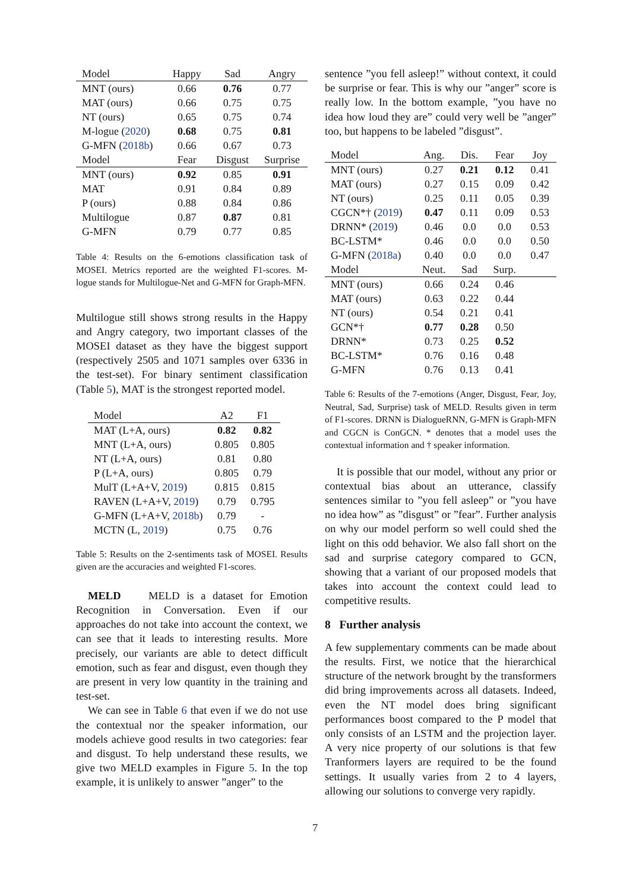| Model | Happy | Sad | Angry |
| --- | --- | --- | --- |
| MNT (ours) | 0.66 | 0.76 | 0.77 |
| MAT (ours) | 0.66 | 0.75 | 0.75 |
| NT (ours) | 0.65 | 0.75 | 0.74 |
| M-logue ( 2020 ) | 0.68 | 0.75 | 0.81 |
| G-MFN ( 2018b ) | 0.66 | 0.67 | 0.73 |
| Model | Fear | Disgust | Surprise |
| MNT (ours) | 0.92 | 0.85 | 0.91 |
| MAT | 0.91 | 0.84 | 0.89 |
| P (ours) | 0.88 | 0.84 | 0.86 |
| Multilogue | 0.87 | 0.87 | 0.81 |
| G-MFN | 0.79 | 0.77 | 0.85 |
Table 4: Results on the 6-emotions classification task of MOSEI. Metrics reported are the weighted F1-scores. M-logue stands for Multilogue-Net and G-MFN for Graph-MFN.
Multilogue still shows strong results in the Happy and Angry category, two important classes of the MOSEI dataset as they have the biggest support (respectively 2505 and 1071 samples over 6336 in the test-set). For binary sentiment classification (Table 5), MAT is the strongest reported model.
| Model | A2 | F1 |
| --- | --- | --- |
| MAT (L+A, ours) | 0.82 | 0.82 |
| MNT (L+A, ours) | 0.805 | 0.805 |
| NT (L+A, ours) | 0.81 | 0.80 |
| P (L+A, ours) | 0.805 | 0.79 |
| MulT (L+A+V, 2019 ) | 0.815 | 0.815 |
| RAVEN (L+A+V, 2019 ) | 0.79 | 0.795 |
| G-MFN (L+A+V, 2018b ) | 0.79 | - |
| MCTN (L, 2019 ) | 0.75 | 0.76 |
Table 5: Results on the 2-sentiments task of MOSEI. Results given are the accuracies and weighted F1-scores.
MELD MELD is a dataset for Emotion Recognition in Conversation. Even if our approaches do not take into account the context, we can see that it leads to interesting results. More precisely, our variants are able to detect difficult emotion, such as fear and disgust, even though they are present in very low quantity in the training and test-set.
We can see in Table 6 that even if we do not use the contextual nor the speaker information, our models achieve good results in two categories: fear and disgust. To help understand these results, we give two MELD examples in Figure 5. In the top example, it is unlikely to answer ”anger” to the
sentence ”you fell asleep!” without context, it could be surprise or fear. This is why our ”anger” score is really low. In the bottom example, ”you have no idea how loud they are” could very well be ”anger” too, but happens to be labeled ”disgust”.
| Model | Ang. | Dis. | Fear | Joy |
| --- | --- | --- | --- | --- |
| MNT (ours) | 0.27 | 0.21 | 0.12 | 0.41 |
| MAT (ours) | 0.27 | 0.15 | 0.09 | 0.42 |
| NT (ours) | 0.25 | 0.11 | 0.05 | 0.39 |
| CGCN*† ( 2019 ) | 0.47 | 0.11 | 0.09 | 0.53 |
| DRNN* ( 2019 ) | 0.46 | 0.0 | 0.0 | 0.53 |
| BC-LSTM* | 0.46 | 0.0 | 0.0 | 0.50 |
| G-MFN ( 2018a ) | 0.40 | 0.0 | 0.0 | 0.47 |
| Model | Neut. | Sad | Surp. | |
| MNT (ours) | 0.66 | 0.24 | 0.46 | |
| MAT (ours) | 0.63 | 0.22 | 0.44 | |
| NT (ours) | 0.54 | 0.21 | 0.41 | |
| GCN*† | 0.77 | 0.28 | 0.50 | |
| DRNN* | 0.73 | 0.25 | 0.52 | |
| BC-LSTM* | 0.76 | 0.16 | 0.48 | |
| G-MFN | 0.76 | 0.13 | 0.41 | |
Table 6: Results of the 7-emotions (Anger, Disgust, Fear, Joy, Neutral, Sad, Surprise) task of MELD. Results given in term of F1-scores. DRNN is DialogueRNN, G-MFN is Graph-MFN and CGCN is ConGCN. * denotes that a model uses the contextual information and † speaker information.
It is possible that our model, without any prior or contextual bias about an utterance, classify sentences similar to ”you fell asleep” or ”you have no idea how” as ”disgust” or ”fear”. Further analysis on why our model perform so well could shed the light on this odd behavior. We also fall short on the sad and surprise category compared to GCN, showing that a variant of our proposed models that takes into account the context could lead to competitive results.
8 Further analysis
A few supplementary comments can be made about the results. First, we notice that the hierarchical structure of the network brought by the transformers did bring improvements across all datasets. Indeed, even the NT model does bring significant performances boost compared to the P model that only consists of an LSTM and the projection layer. A very nice property of our solutions is that few Tranformers layers are required to be the found settings. It usually varies from 2 to 4 layers, allowing our solutions to converge very rapidly.
7